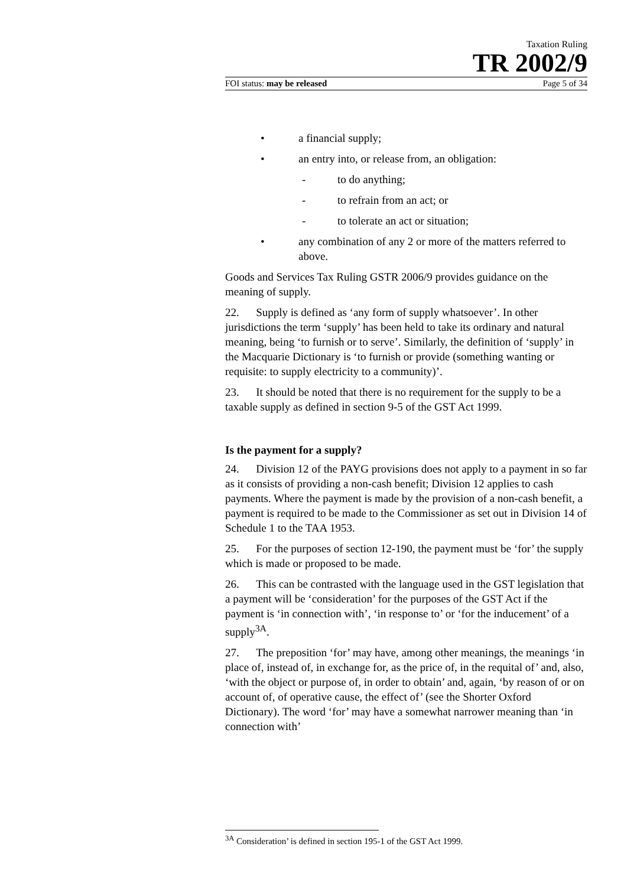Taxation Ruling
TR 2002/9
FOI status: may be released Page 5 of 34
• a financial supply;
• an entry into, or release from, an obligation:
- to do anything;
- to refrain from an act; or
- to tolerate an act or situation;
• any combination of any 2 or more of the matters referred to above.
Goods and Services Tax Ruling GSTR 2006/9 provides guidance on the meaning of supply.
22. Supply is defined as ‘any form of supply whatsoever’. In other jurisdictions the term ‘supply’ has been held to take its ordinary and natural meaning, being ‘to furnish or to serve’. Similarly, the definition of ‘supply’ in the Macquarie Dictionary is ‘to furnish or provide (something wanting or requisite: to supply electricity to a community)’.
23. It should be noted that there is no requirement for the supply to be a taxable supply as defined in section 9-5 of the GST Act 1999.
Is the payment for a supply?
24. Division 12 of the PAYG provisions does not apply to a payment in so far as it consists of providing a non-cash benefit; Division 12 applies to cash payments. Where the payment is made by the provision of a non-cash benefit, a payment is required to be made to the Commissioner as set out in Division 14 of Schedule 1 to the TAA 1953.
25. For the purposes of section 12-190, the payment must be ‘for’ the supply which is made or proposed to be made.
26. This can be contrasted with the language used in the GST legislation that a payment will be ‘consideration’ for the purposes of the GST Act if the payment is ‘in connection with’, ‘in response to’ or ‘for the inducement’ of a supply<sup>3A</sup>.
27. The preposition ‘for’ may have, among other meanings, the meanings ‘in place of, instead of, in exchange for, as the price of, in the requital of’ and, also, ‘with the object or purpose of, in order to obtain’ and, again, ‘by reason of or on account of, of operative cause, the effect of’ (see the Shorter Oxford Dictionary). The word ‘for’ may have a somewhat narrower meaning than ‘in connection with’
<sup>3A</sup> Consideration’ is defined in section 195-1 of the GST Act 1999.